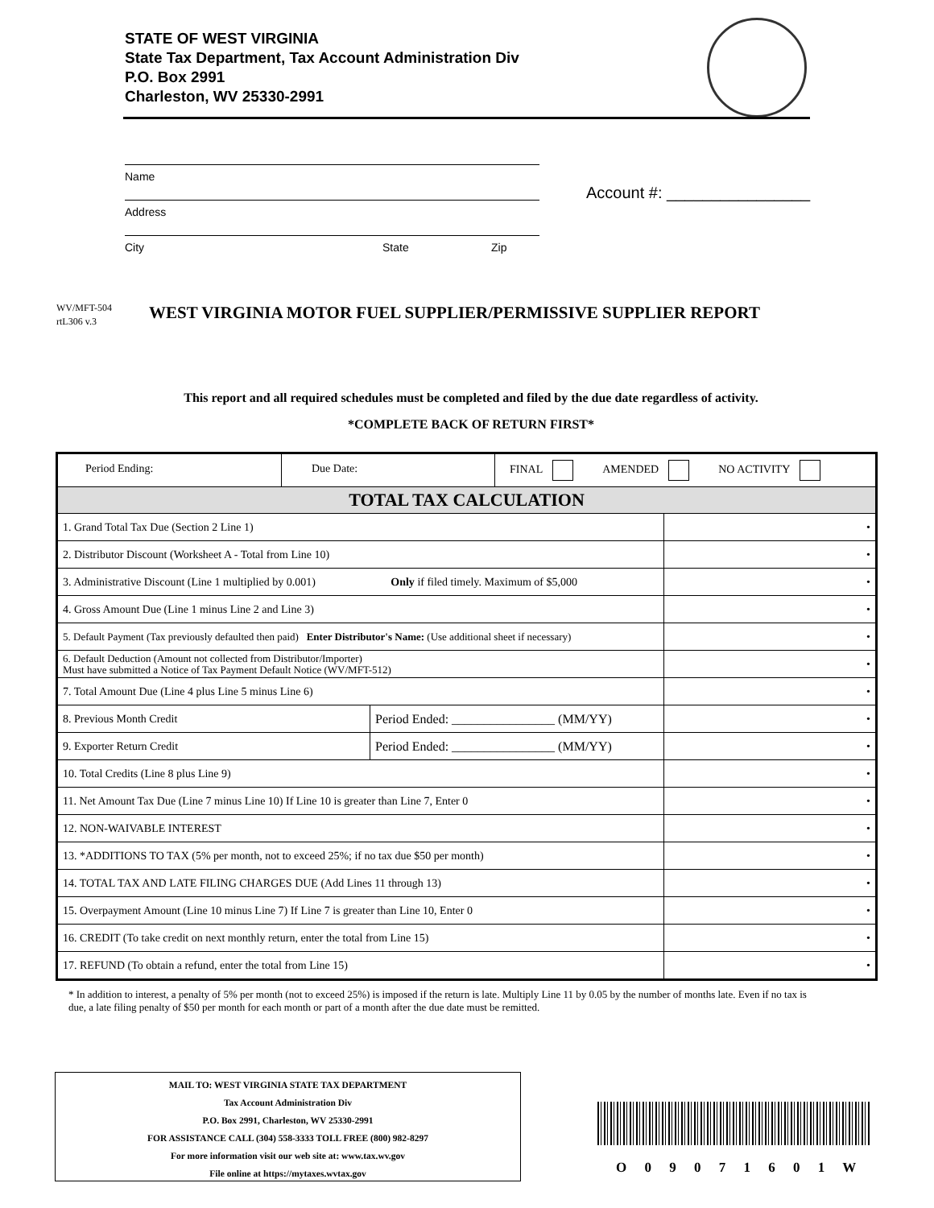STATE OF WEST VIRGINIA
State Tax Department, Tax Account Administration Div
P.O. Box 2991
Charleston, WV 25330-2991
Name
Address
City State Zip
Account #: ________________
WV/MFT-504
rtL306 v.3
WEST VIRGINIA MOTOR FUEL SUPPLIER/PERMISSIVE SUPPLIER REPORT
This report and all required schedules must be completed and filed by the due date regardless of activity.
*COMPLETE BACK OF RETURN FIRST*
| Period Ending: Due Date: FINAL AMENDED NO ACTIVITY | | |
| TOTAL TAX CALCULATION | | |
| 1. Grand Total Tax Due (Section 2 Line 1) | | • |
| 2. Distributor Discount (Worksheet A - Total from Line 10) | | • |
| 3. Administrative Discount (Line 1 multiplied by 0.001) Only if filed timely. Maximum of $5,000 | | • |
| 4. Gross Amount Due (Line 1 minus Line 2 and Line 3) | | • |
| 5. Default Payment (Tax previously defaulted then paid) Enter Distributor's Name: (Use additional sheet if necessary) | | • |
| 6. Default Deduction (Amount not collected from Distributor/Importer) Must have submitted a Notice of Tax Payment Default Notice (WV/MFT-512) | | • |
| 7. Total Amount Due (Line 4 plus Line 5 minus Line 6) | | • |
| 8. Previous Month Credit | Period Ended: ________________ (MM/YY) | • |
| 9. Exporter Return Credit | Period Ended: ________________ (MM/YY) | • |
| 10. Total Credits (Line 8 plus Line 9) | | • |
| 11. Net Amount Tax Due (Line 7 minus Line 10) If Line 10 is greater than Line 7, Enter 0 | | • |
| 12. NON-WAIVABLE INTEREST | | • |
| 13. *ADDITIONS TO TAX (5% per month, not to exceed 25%; if no tax due $50 per month) | | • |
| 14. TOTAL TAX AND LATE FILING CHARGES DUE (Add Lines 11 through 13) | | • |
| 15. Overpayment Amount (Line 10 minus Line 7) If Line 7 is greater than Line 10, Enter 0 | | • |
| 16. CREDIT (To take credit on next monthly return, enter the total from Line 15) | | • |
| 17. REFUND (To obtain a refund, enter the total from Line 15) | | • |
* In addition to interest, a penalty of 5% per month (not to exceed 25%) is imposed if the return is late. Multiply Line 11 by 0.05 by the number of months late. Even if no tax is due, a late filing penalty of $50 per month for each month or part of a month after the due date must be remitted.
MAIL TO: WEST VIRGINIA STATE TAX DEPARTMENT
Tax Account Administration Div
P.O. Box 2991, Charleston, WV 25330-2991
FOR ASSISTANCE CALL (304) 558-3333 TOLL FREE (800) 982-8297
For more information visit our web site at: www.tax.wv.gov
File online at https://mytaxes.wvtax.gov
O 0 9 0 7 1 6 0 1 W